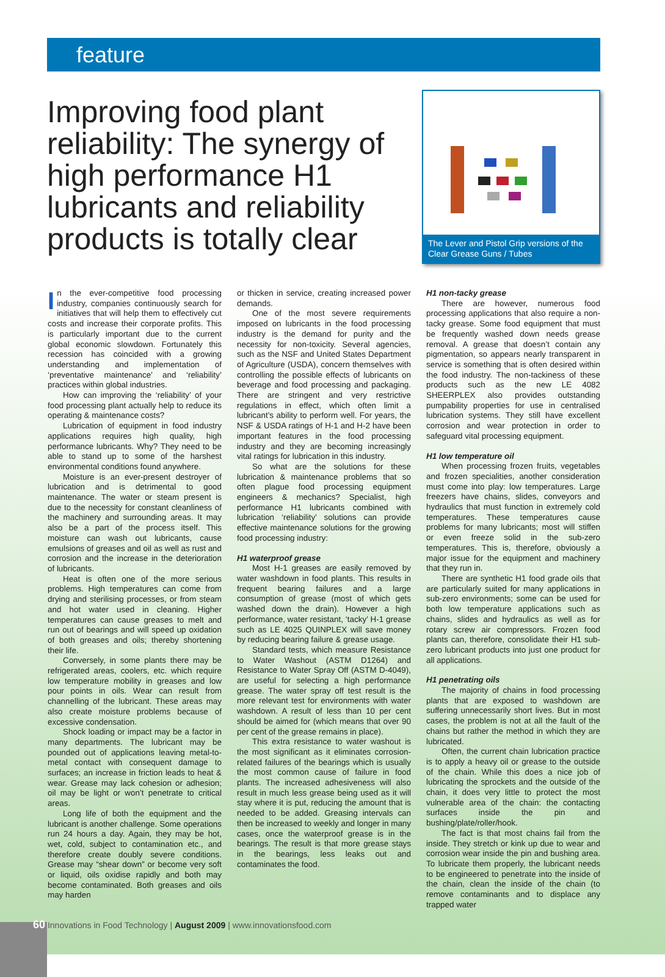feature
Improving food plant reliability: The synergy of high performance H1 lubricants and reliability products is totally clear
The Lever and Pistol Grip versions of the Clear Grease Guns / Tubes
In the ever-competitive food processing industry, companies continuously search for initiatives that will help them to effectively cut costs and increase their corporate profits. This is particularly important due to the current global economic slowdown. Fortunately this recession has coincided with a growing understanding and implementation of ‘preventative maintenance’ and ‘reliability’ practices within global industries.
How can improving the ‘reliability’ of your food processing plant actually help to reduce its operating & maintenance costs?
Lubrication of equipment in food industry applications requires high quality, high performance lubricants. Why? They need to be able to stand up to some of the harshest environmental conditions found anywhere.
Moisture is an ever-present destroyer of lubrication and is detrimental to good maintenance. The water or steam present is due to the necessity for constant cleanliness of the machinery and surrounding areas. It may also be a part of the process itself. This moisture can wash out lubricants, cause emulsions of greases and oil as well as rust and corrosion and the increase in the deterioration of lubricants.
Heat is often one of the more serious problems. High temperatures can come from drying and sterilising processes, or from steam and hot water used in cleaning. Higher temperatures can cause greases to melt and run out of bearings and will speed up oxidation of both greases and oils; thereby shortening their life.
Conversely, in some plants there may be refrigerated areas, coolers, etc. which require low temperature mobility in greases and low pour points in oils. Wear can result from channelling of the lubricant. These areas may also create moisture problems because of excessive condensation.
Shock loading or impact may be a factor in many departments. The lubricant may be pounded out of applications leaving metal-to-metal contact with consequent damage to surfaces; an increase in friction leads to heat & wear. Grease may lack cohesion or adhesion; oil may be light or won’t penetrate to critical areas.
Long life of both the equipment and the lubricant is another challenge. Some operations run 24 hours a day. Again, they may be hot, wet, cold, subject to contamination etc., and therefore create doubly severe conditions. Grease may “shear down” or become very soft or liquid, oils oxidise rapidly and both may become contaminated. Both greases and oils may harden
or thicken in service, creating increased power demands.
One of the most severe requirements imposed on lubricants in the food processing industry is the demand for purity and the necessity for non-toxicity. Several agencies, such as the NSF and United States Department of Agriculture (USDA), concern themselves with controlling the possible effects of lubricants on beverage and food processing and packaging. There are stringent and very restrictive regulations in effect, which often limit a lubricant’s ability to perform well. For years, the NSF & USDA ratings of H-1 and H-2 have been important features in the food processing industry and they are becoming increasingly vital ratings for lubrication in this industry.
So what are the solutions for these lubrication & maintenance problems that so often plague food processing equipment engineers & mechanics? Specialist, high performance H1 lubricants combined with lubrication ‘reliability’ solutions can provide effective maintenance solutions for the growing food processing industry:
H1 waterproof grease
Most H-1 greases are easily removed by water washdown in food plants. This results in frequent bearing failures and a large consumption of grease (most of which gets washed down the drain). However a high performance, water resistant, ‘tacky’ H-1 grease such as LE 4025 QUINPLEX will save money by reducing bearing failure & grease usage.
Standard tests, which measure Resistance to Water Washout (ASTM D1264) and Resistance to Water Spray Off (ASTM D-4049), are useful for selecting a high performance grease. The water spray off test result is the more relevant test for environments with water washdown. A result of less than 10 per cent should be aimed for (which means that over 90 per cent of the grease remains in place).
This extra resistance to water washout is the most significant as it eliminates corrosion-related failures of the bearings which is usually the most common cause of failure in food plants. The increased adhesiveness will also result in much less grease being used as it will stay where it is put, reducing the amount that is needed to be added. Greasing intervals can then be increased to weekly and longer in many cases, once the waterproof grease is in the bearings. The result is that more grease stays in the bearings, less leaks out and contaminates the food.
H1 non-tacky grease
There are however, numerous food processing applications that also require a non-tacky grease. Some food equipment that must be frequently washed down needs grease removal. A grease that doesn’t contain any pigmentation, so appears nearly transparent in service is something that is often desired within the food industry. The non-tackiness of these products such as the new LE 4082 SHEERPLEX also provides outstanding pumpability properties for use in centralised lubrication systems. They still have excellent corrosion and wear protection in order to safeguard vital processing equipment.
H1 low temperature oil
When processing frozen fruits, vegetables and frozen specialities, another consideration must come into play: low temperatures. Large freezers have chains, slides, conveyors and hydraulics that must function in extremely cold temperatures. These temperatures cause problems for many lubricants; most will stiffen or even freeze solid in the sub-zero temperatures. This is, therefore, obviously a major issue for the equipment and machinery that they run in.
There are synthetic H1 food grade oils that are particularly suited for many applications in sub-zero environments; some can be used for both low temperature applications such as chains, slides and hydraulics as well as for rotary screw air compressors. Frozen food plants can, therefore, consolidate their H1 sub-zero lubricant products into just one product for all applications.
H1 penetrating oils
The majority of chains in food processing plants that are exposed to washdown are suffering unnecessarily short lives. But in most cases, the problem is not at all the fault of the chains but rather the method in which they are lubricated.
Often, the current chain lubrication practice is to apply a heavy oil or grease to the outside of the chain. While this does a nice job of lubricating the sprockets and the outside of the chain, it does very little to protect the most vulnerable area of the chain: the contacting surfaces inside the pin and bushing/plate/roller/hook.
The fact is that most chains fail from the inside. They stretch or kink up due to wear and corrosion wear inside the pin and bushing area. To lubricate them properly, the lubricant needs to be engineered to penetrate into the inside of the chain, clean the inside of the chain (to remove contaminants and to displace any trapped water
60 Innovations in Food Technology | August 2009 | www.innovationsfood.com